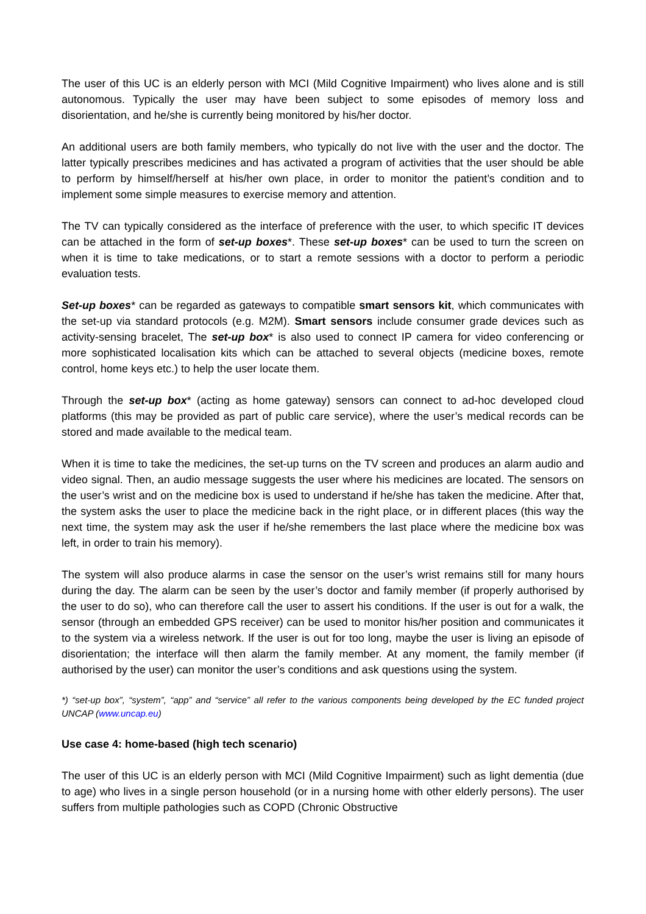The user of this UC is an elderly person with MCI (Mild Cognitive Impairment) who lives alone and is still autonomous. Typically the user may have been subject to some episodes of memory loss and disorientation, and he/she is currently being monitored by his/her doctor.
An additional users are both family members, who typically do not live with the user and the doctor. The latter typically prescribes medicines and has activated a program of activities that the user should be able to perform by himself/herself at his/her own place, in order to monitor the patient’s condition and to implement some simple measures to exercise memory and attention.
The TV can typically considered as the interface of preference with the user, to which specific IT devices can be attached in the form of set-up boxes*. These set-up boxes* can be used to turn the screen on when it is time to take medications, or to start a remote sessions with a doctor to perform a periodic evaluation tests.
Set-up boxes* can be regarded as gateways to compatible smart sensors kit, which communicates with the set-up via standard protocols (e.g. M2M). Smart sensors include consumer grade devices such as activity-sensing bracelet, The set-up box* is also used to connect IP camera for video conferencing or more sophisticated localisation kits which can be attached to several objects (medicine boxes, remote control, home keys etc.) to help the user locate them.
Through the set-up box* (acting as home gateway) sensors can connect to ad-hoc developed cloud platforms (this may be provided as part of public care service), where the user’s medical records can be stored and made available to the medical team.
When it is time to take the medicines, the set-up turns on the TV screen and produces an alarm audio and video signal. Then, an audio message suggests the user where his medicines are located. The sensors on the user’s wrist and on the medicine box is used to understand if he/she has taken the medicine. After that, the system asks the user to place the medicine back in the right place, or in different places (this way the next time, the system may ask the user if he/she remembers the last place where the medicine box was left, in order to train his memory).
The system will also produce alarms in case the sensor on the user’s wrist remains still for many hours during the day. The alarm can be seen by the user’s doctor and family member (if properly authorised by the user to do so), who can therefore call the user to assert his conditions. If the user is out for a walk, the sensor (through an embedded GPS receiver) can be used to monitor his/her position and communicates it to the system via a wireless network. If the user is out for too long, maybe the user is living an episode of disorientation; the interface will then alarm the family member. At any moment, the family member (if authorised by the user) can monitor the user’s conditions and ask questions using the system.
*) “set-up box”, “system”, “app” and “service” all refer to the various components being developed by the EC funded project UNCAP (www.uncap.eu)
Use case 4: home-based (high tech scenario)
The user of this UC is an elderly person with MCI (Mild Cognitive Impairment) such as light dementia (due to age) who lives in a single person household (or in a nursing home with other elderly persons). The user suffers from multiple pathologies such as COPD (Chronic Obstructive